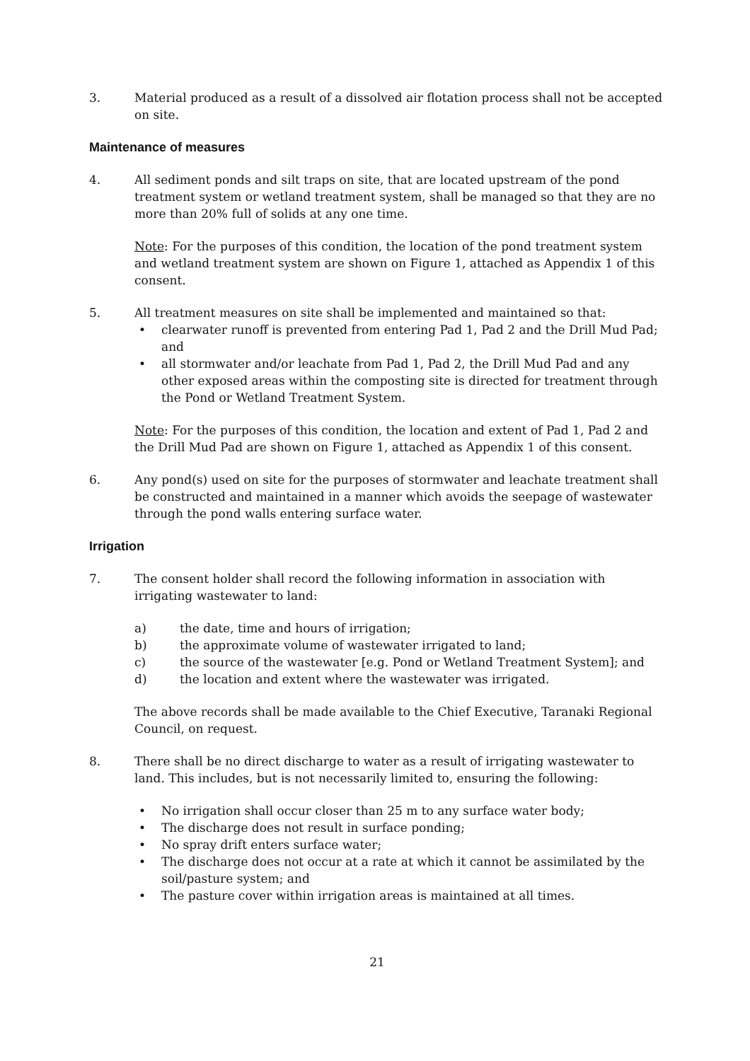3. Material produced as a result of a dissolved air flotation process shall not be accepted on site.
Maintenance of measures
4. All sediment ponds and silt traps on site, that are located upstream of the pond treatment system or wetland treatment system, shall be managed so that they are no more than 20% full of solids at any one time.
Note: For the purposes of this condition, the location of the pond treatment system and wetland treatment system are shown on Figure 1, attached as Appendix 1 of this consent.
5. All treatment measures on site shall be implemented and maintained so that:
• clearwater runoff is prevented from entering Pad 1, Pad 2 and the Drill Mud Pad; and
• all stormwater and/or leachate from Pad 1, Pad 2, the Drill Mud Pad and any other exposed areas within the composting site is directed for treatment through the Pond or Wetland Treatment System.
Note: For the purposes of this condition, the location and extent of Pad 1, Pad 2 and the Drill Mud Pad are shown on Figure 1, attached as Appendix 1 of this consent.
6. Any pond(s) used on site for the purposes of stormwater and leachate treatment shall be constructed and maintained in a manner which avoids the seepage of wastewater through the pond walls entering surface water.
Irrigation
7. The consent holder shall record the following information in association with irrigating wastewater to land:
a) the date, time and hours of irrigation;
b) the approximate volume of wastewater irrigated to land;
c) the source of the wastewater [e.g. Pond or Wetland Treatment System]; and
d) the location and extent where the wastewater was irrigated.
The above records shall be made available to the Chief Executive, Taranaki Regional Council, on request.
8. There shall be no direct discharge to water as a result of irrigating wastewater to land. This includes, but is not necessarily limited to, ensuring the following:
• No irrigation shall occur closer than 25 m to any surface water body;
• The discharge does not result in surface ponding;
• No spray drift enters surface water;
• The discharge does not occur at a rate at which it cannot be assimilated by the soil/pasture system; and
• The pasture cover within irrigation areas is maintained at all times.
21